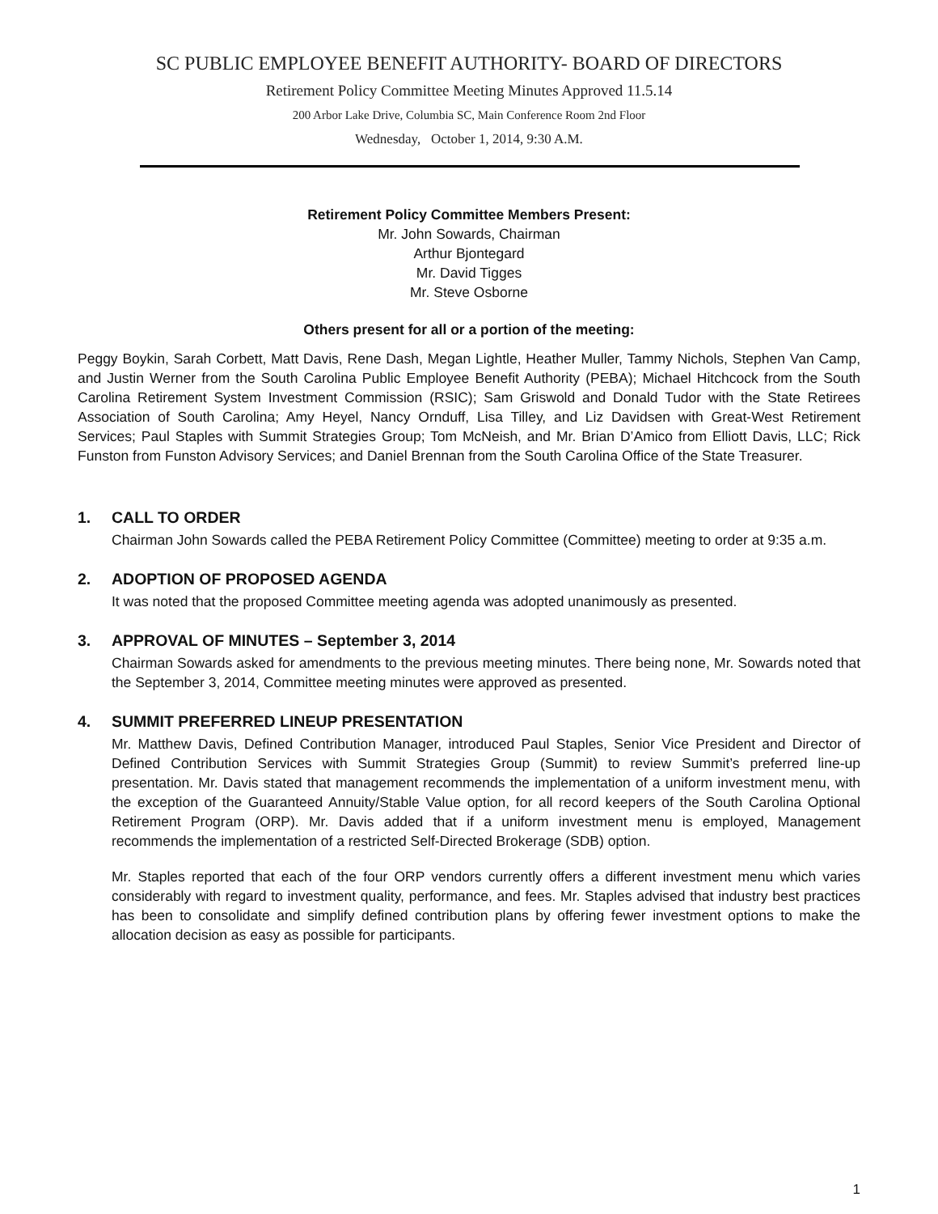SC PUBLIC EMPLOYEE BENEFIT AUTHORITY- BOARD OF DIRECTORS
Retirement Policy Committee Meeting Minutes Approved 11.5.14
200 Arbor Lake Drive, Columbia SC, Main Conference Room 2nd Floor
Wednesday, October 1, 2014, 9:30 A.M.
Retirement Policy Committee Members Present:
Mr. John Sowards, Chairman
Arthur Bjontegard
Mr. David Tigges
Mr. Steve Osborne
Others present for all or a portion of the meeting:
Peggy Boykin, Sarah Corbett, Matt Davis, Rene Dash, Megan Lightle, Heather Muller, Tammy Nichols, Stephen Van Camp, and Justin Werner from the South Carolina Public Employee Benefit Authority (PEBA); Michael Hitchcock from the South Carolina Retirement System Investment Commission (RSIC); Sam Griswold and Donald Tudor with the State Retirees Association of South Carolina; Amy Heyel, Nancy Ornduff, Lisa Tilley, and Liz Davidsen with Great-West Retirement Services; Paul Staples with Summit Strategies Group; Tom McNeish, and Mr. Brian D’Amico from Elliott Davis, LLC; Rick Funston from Funston Advisory Services; and Daniel Brennan from the South Carolina Office of the State Treasurer.
1. CALL TO ORDER
Chairman John Sowards called the PEBA Retirement Policy Committee (Committee) meeting to order at 9:35 a.m.
2. ADOPTION OF PROPOSED AGENDA
It was noted that the proposed Committee meeting agenda was adopted unanimously as presented.
3. APPROVAL OF MINUTES – September 3, 2014
Chairman Sowards asked for amendments to the previous meeting minutes. There being none, Mr. Sowards noted that the September 3, 2014, Committee meeting minutes were approved as presented.
4. SUMMIT PREFERRED LINEUP PRESENTATION
Mr. Matthew Davis, Defined Contribution Manager, introduced Paul Staples, Senior Vice President and Director of Defined Contribution Services with Summit Strategies Group (Summit) to review Summit’s preferred line-up presentation. Mr. Davis stated that management recommends the implementation of a uniform investment menu, with the exception of the Guaranteed Annuity/Stable Value option, for all record keepers of the South Carolina Optional Retirement Program (ORP). Mr. Davis added that if a uniform investment menu is employed, Management recommends the implementation of a restricted Self-Directed Brokerage (SDB) option.
Mr. Staples reported that each of the four ORP vendors currently offers a different investment menu which varies considerably with regard to investment quality, performance, and fees. Mr. Staples advised that industry best practices has been to consolidate and simplify defined contribution plans by offering fewer investment options to make the allocation decision as easy as possible for participants.
1